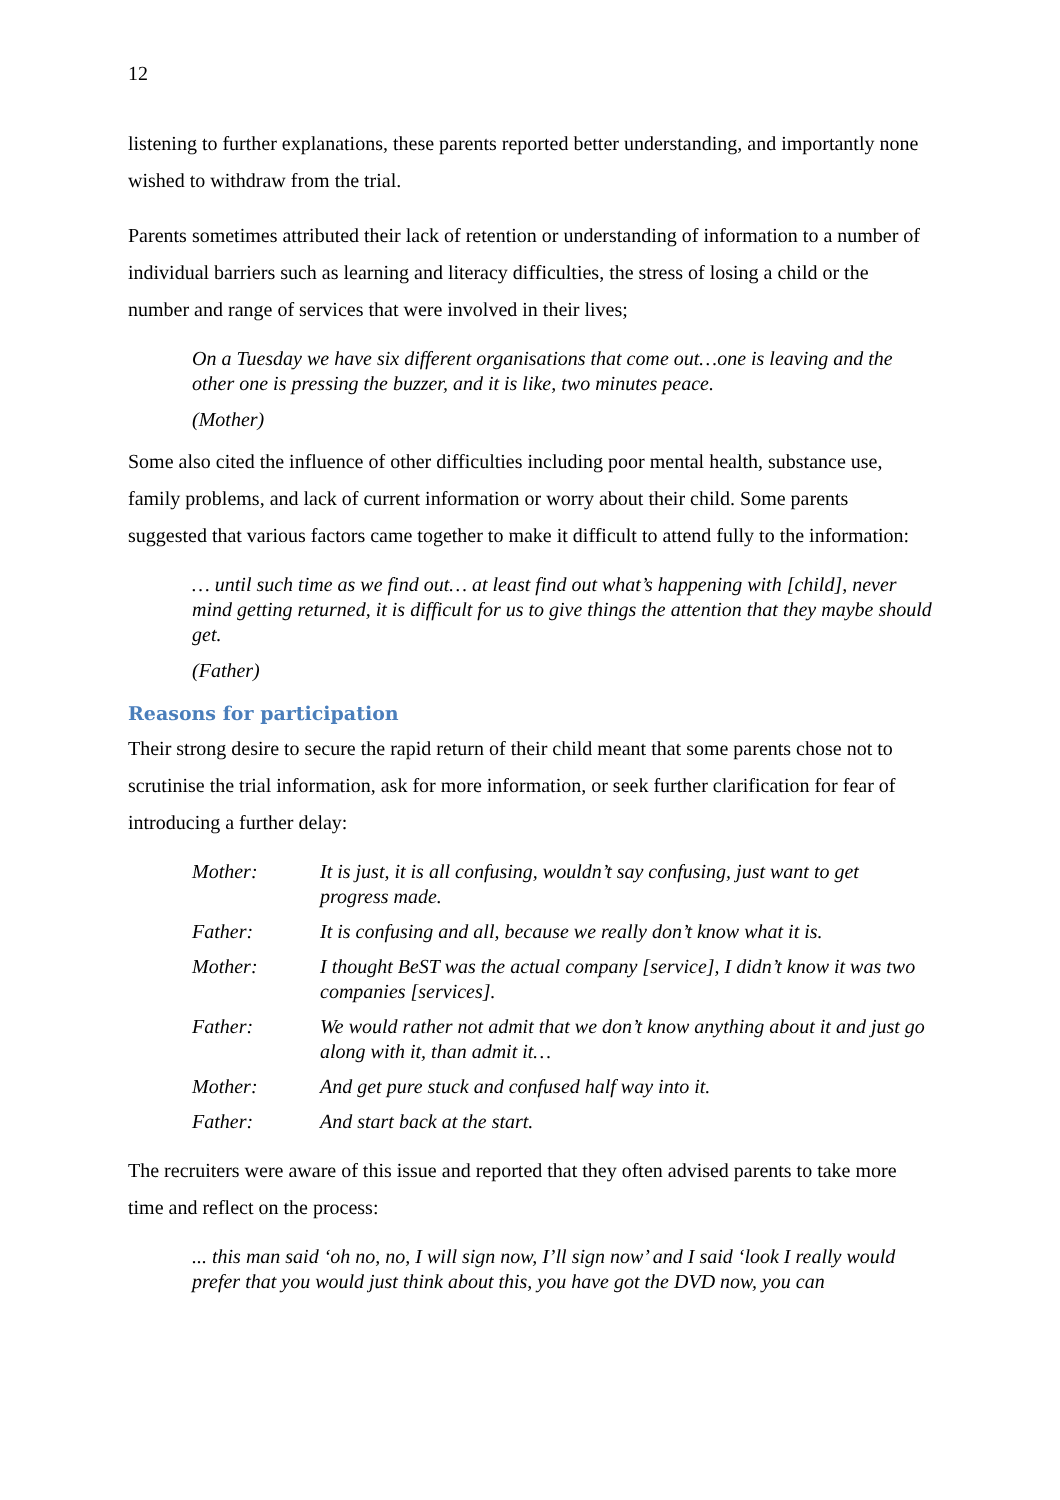12
listening to further explanations, these parents reported better understanding, and importantly none wished to withdraw from the trial.
Parents sometimes attributed their lack of retention or understanding of information to a number of individual barriers such as learning and literacy difficulties, the stress of losing a child or the number and range of services that were involved in their lives;
On a Tuesday we have six different organisations that come out…one is leaving and the other one is pressing the buzzer, and it is like, two minutes peace.
(Mother)
Some also cited the influence of other difficulties including poor mental health, substance use, family problems, and lack of current information or worry about their child. Some parents suggested that various factors came together to make it difficult to attend fully to the information:
… until such time as we find out… at least find out what’s happening with [child], never mind getting returned, it is difficult for us to give things the attention that they maybe should get.
(Father)
Reasons for participation
Their strong desire to secure the rapid return of their child meant that some parents chose not to scrutinise the trial information, ask for more information, or seek further clarification for fear of introducing a further delay:
| Mother: | It is just, it is all confusing, wouldn’t say confusing, just want to get progress made. |
| Father: | It is confusing and all, because we really don’t know what it is. |
| Mother: | I thought BeST was the actual company [service], I didn’t know it was two companies [services]. |
| Father: | We would rather not admit that we don’t know anything about it and just go along with it, than admit it… |
| Mother: | And get pure stuck and confused half way into it. |
| Father: | And start back at the start. |
The recruiters were aware of this issue and reported that they often advised parents to take more time and reflect on the process:
... this man said ‘oh no, no, I will sign now, I’ll sign now’ and I said ‘look I really would prefer that you would just think about this, you have got the DVD now, you can